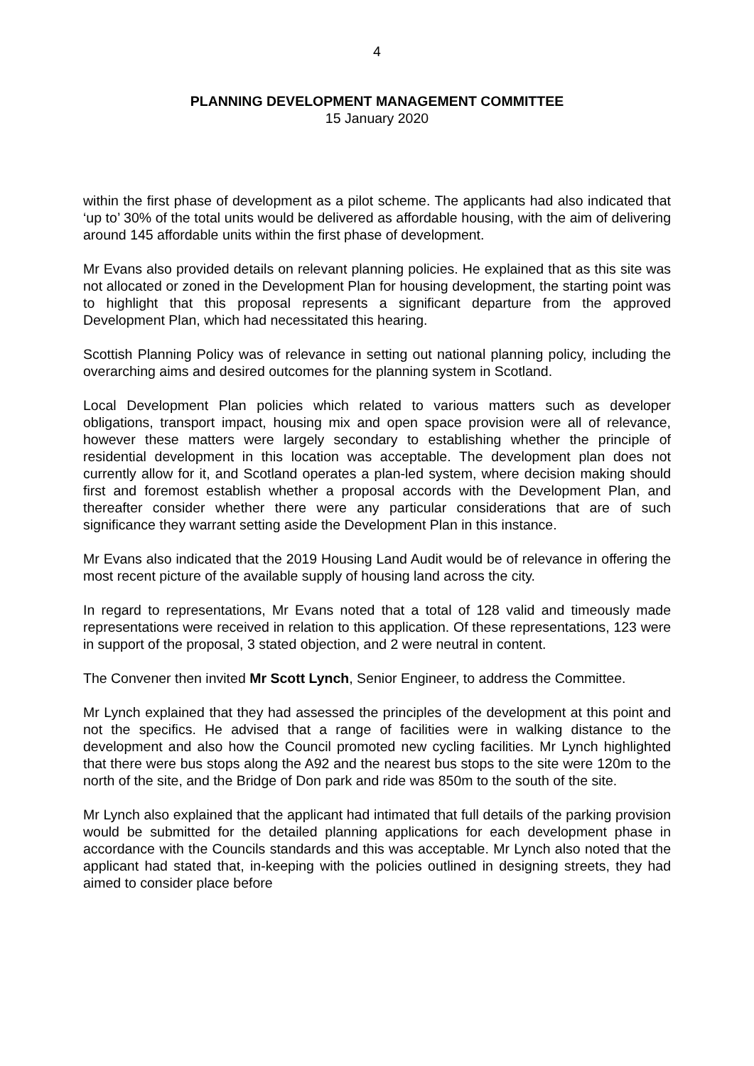4
PLANNING DEVELOPMENT MANAGEMENT COMMITTEE
15 January 2020
within the first phase of development as a pilot scheme. The applicants had also indicated that ‘up to’ 30% of the total units would be delivered as affordable housing, with the aim of delivering around 145 affordable units within the first phase of development.
Mr Evans also provided details on relevant planning policies. He explained that as this site was not allocated or zoned in the Development Plan for housing development, the starting point was to highlight that this proposal represents a significant departure from the approved Development Plan, which had necessitated this hearing.
Scottish Planning Policy was of relevance in setting out national planning policy, including the overarching aims and desired outcomes for the planning system in Scotland.
Local Development Plan policies which related to various matters such as developer obligations, transport impact, housing mix and open space provision were all of relevance, however these matters were largely secondary to establishing whether the principle of residential development in this location was acceptable. The development plan does not currently allow for it, and Scotland operates a plan-led system, where decision making should first and foremost establish whether a proposal accords with the Development Plan, and thereafter consider whether there were any particular considerations that are of such significance they warrant setting aside the Development Plan in this instance.
Mr Evans also indicated that the 2019 Housing Land Audit would be of relevance in offering the most recent picture of the available supply of housing land across the city.
In regard to representations, Mr Evans noted that a total of 128 valid and timeously made representations were received in relation to this application. Of these representations, 123 were in support of the proposal, 3 stated objection, and 2 were neutral in content.
The Convener then invited Mr Scott Lynch, Senior Engineer, to address the Committee.
Mr Lynch explained that they had assessed the principles of the development at this point and not the specifics. He advised that a range of facilities were in walking distance to the development and also how the Council promoted new cycling facilities. Mr Lynch highlighted that there were bus stops along the A92 and the nearest bus stops to the site were 120m to the north of the site, and the Bridge of Don park and ride was 850m to the south of the site.
Mr Lynch also explained that the applicant had intimated that full details of the parking provision would be submitted for the detailed planning applications for each development phase in accordance with the Councils standards and this was acceptable. Mr Lynch also noted that the applicant had stated that, in-keeping with the policies outlined in designing streets, they had aimed to consider place before